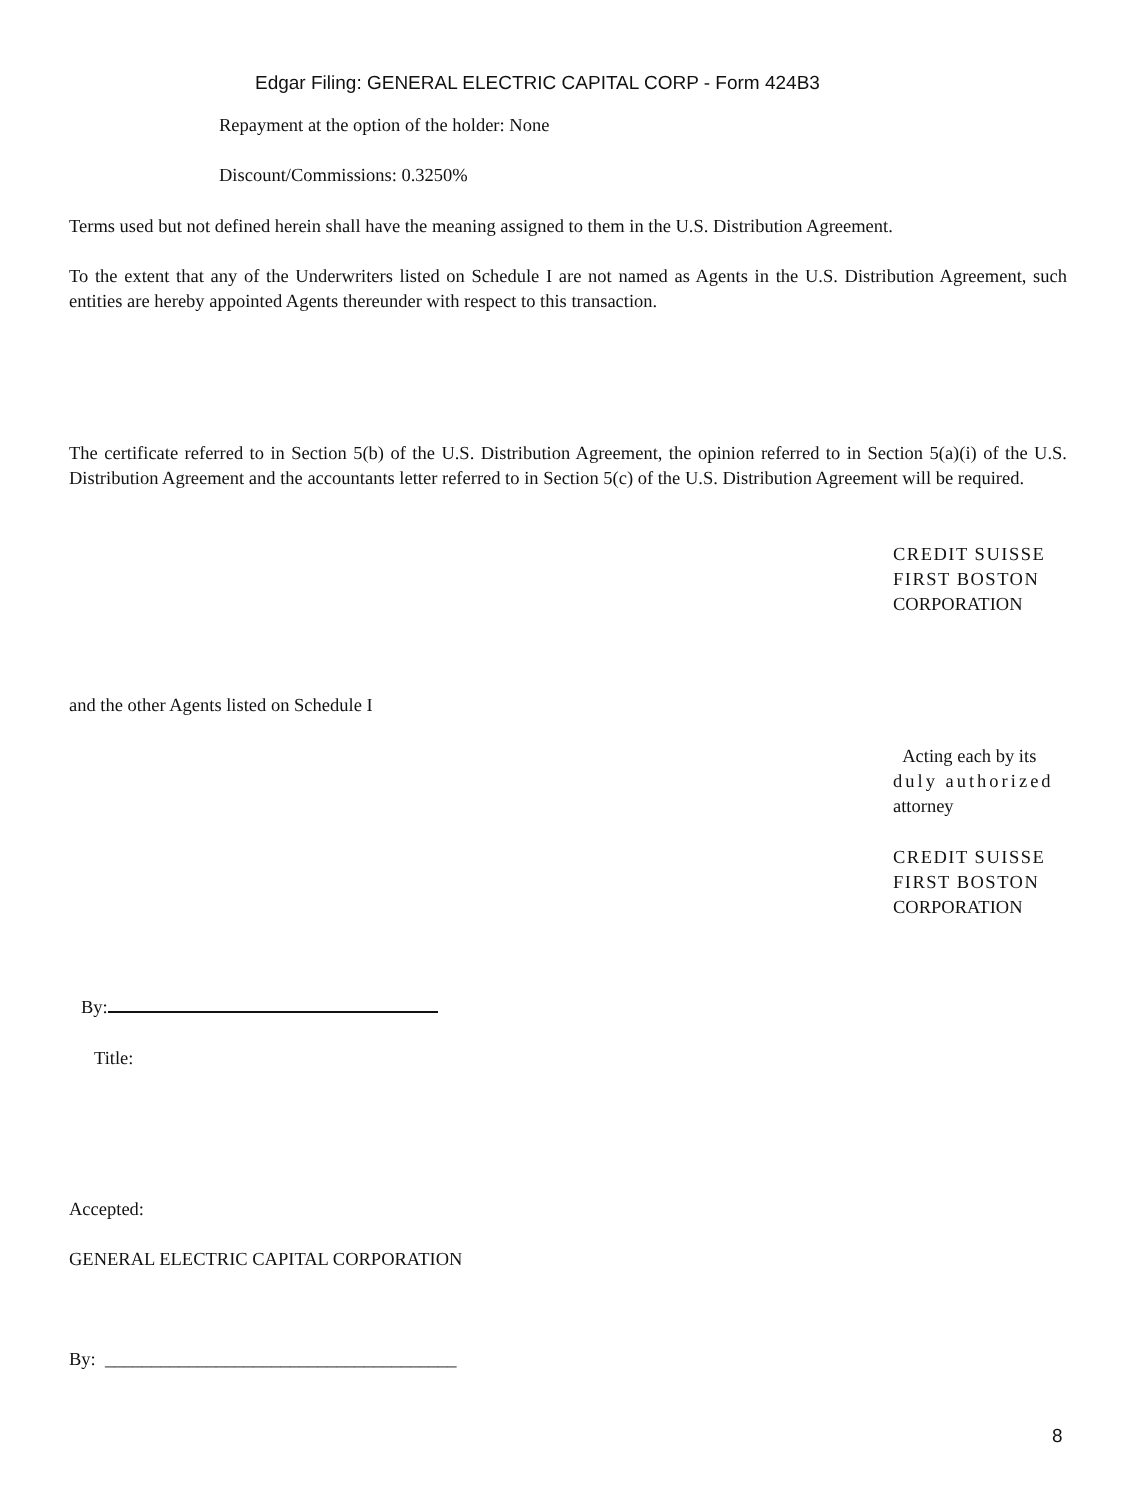Edgar Filing: GENERAL ELECTRIC CAPITAL CORP - Form 424B3
Repayment at the option of the holder: None
Discount/Commissions: 0.3250%
Terms used but not defined herein shall have the meaning assigned to them in the U.S. Distribution Agreement.
To the extent that any of the Underwriters listed on Schedule I are not named as Agents in the U.S. Distribution Agreement, such entities are hereby appointed Agents thereunder with respect to this transaction.
The certificate referred to in Section 5(b) of the U.S. Distribution Agreement, the opinion referred to in Section 5(a)(i) of the U.S. Distribution Agreement and the accountants letter referred to in Section 5(c) of the U.S. Distribution Agreement will be required.
CREDIT SUISSE
FIRST BOSTON
CORPORATION
and the other Agents listed on Schedule I
Acting each by its
duly authorized
attorney
CREDIT SUISSE
FIRST BOSTON
CORPORATION
By:
Title:
Accepted:
GENERAL ELECTRIC CAPITAL CORPORATION
By: ______________________________________
8